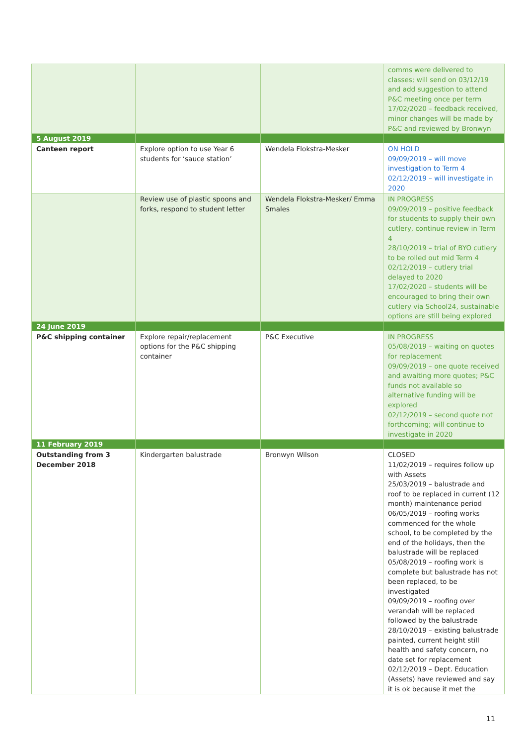| | | | comms were delivered to classes; will send on 03/12/19 and add suggestion to attend P&C meeting once per term 17/02/2020 – feedback received, minor changes will be made by P&C and reviewed by Bronwyn |
| 5 August 2019 | | | |
| Canteen report | Explore option to use Year 6 students for ‘sauce station’ | Wendela Flokstra-Mesker | ON HOLD 09/09/2019 – will move investigation to Term 4 02/12/2019 – will investigate in 2020 |
| | Review use of plastic spoons and forks, respond to student letter | Wendela Flokstra-Mesker/ Emma Smales | IN PROGRESS 09/09/2019 – positive feedback for students to supply their own cutlery, continue review in Term 4 28/10/2019 – trial of BYO cutlery to be rolled out mid Term 4 02/12/2019 – cutlery trial delayed to 2020 17/02/2020 – students will be encouraged to bring their own cutlery via School24, sustainable options are still being explored |
| 24 June 2019 | | | |
| P&C shipping container | Explore repair/replacement options for the P&C shipping container | P&C Executive | IN PROGRESS 05/08/2019 – waiting on quotes for replacement 09/09/2019 – one quote received and awaiting more quotes; P&C funds not available so alternative funding will be explored 02/12/2019 – second quote not forthcoming; will continue to investigate in 2020 |
| 11 February 2019 | | | |
| Outstanding from 3 December 2018 | Kindergarten balustrade | Bronwyn Wilson | CLOSED 11/02/2019 – requires follow up with Assets 25/03/2019 – balustrade and roof to be replaced in current (12 month) maintenance period 06/05/2019 – roofing works commenced for the whole school, to be completed by the end of the holidays, then the balustrade will be replaced 05/08/2019 – roofing work is complete but balustrade has not been replaced, to be investigated 09/09/2019 – roofing over verandah will be replaced followed by the balustrade 28/10/2019 – existing balustrade painted, current height still health and safety concern, no date set for replacement 02/12/2019 – Dept. Education (Assets) have reviewed and say it is ok because it met the |
11